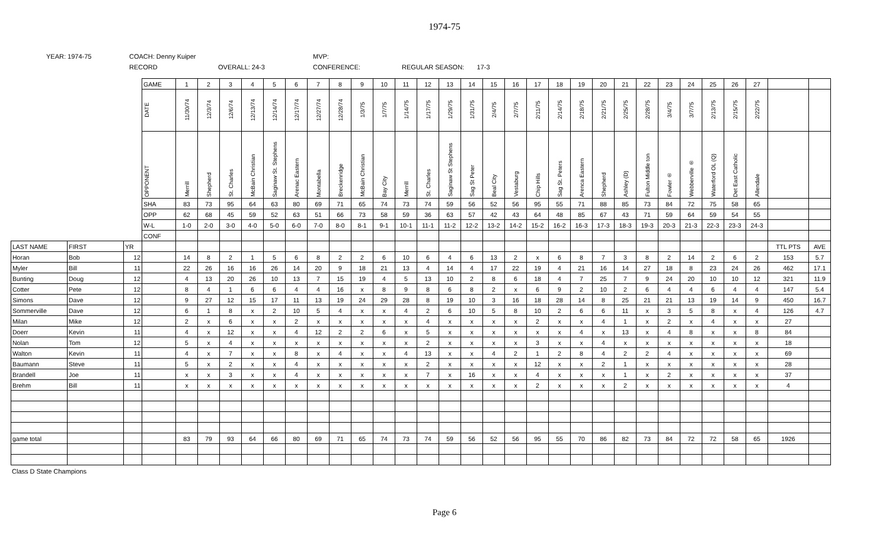1974-75
YEAR: 1974-75
COACH: Denny Kuiper
RECORD
OVERALL: 24-3
MVP:
CONFERENCE:
REGULAR SEASON: 17-3
| | | | GAME | 1 | 2 | 3 | 4 | 5 | 6 | 7 | 8 | 9 | 10 | 11 | 12 | 13 | 14 | 15 | 16 | 17 | 18 | 19 | 20 | 21 | 22 | 23 | 24 | 25 | 26 | 27 | | |
| | | | DATE | 11/30/74 | 12/3/74 | 12/6/74 | 12/13/74 | 12/14/74 | 12/17/74 | 12/27/74 | 12/28/74 | 1/3/75 | 1/7/75 | 1/14/75 | 1/17/75 | 1/29/75 | 1/31/75 | 2/4/75 | 2/7/75 | 2/11/75 | 2/14/75 | 2/18/75 | 2/21/75 | 2/25/75 | 2/28/75 | 3/4/75 | 3/7/75 | 2/13/75 | 2/15/75 | 2/22/75 | | |
| | | | OPPONENT | Merrill | Shepherd | St. Charles | McBain Christian | Saginaw St. Stephens | Arenac Eastern | Montabella | Breckenridge | McBain Christian | Bay City | Merrill | St. Charles | Saginaw St Stephens | Sag St Peter | Beal City | Vestaburg | Chip Hills | Sag St. Peters | Arenca Eastern | Shepherd | Ashley (D) | Fulton Middle ton | Fowler ® | Webberville ® | Waterford OL (Q) | Det East Catholic | Allendale | | |
| | | | SHA | 83 | 73 | 95 | 64 | 63 | 80 | 69 | 71 | 65 | 74 | 73 | 74 | 59 | 56 | 52 | 56 | 95 | 55 | 71 | 88 | 85 | 73 | 84 | 72 | 75 | 58 | 65 | | |
| | | | OPP | 62 | 68 | 45 | 59 | 52 | 63 | 51 | 66 | 73 | 58 | 59 | 36 | 63 | 57 | 42 | 43 | 64 | 48 | 85 | 67 | 43 | 71 | 59 | 64 | 59 | 54 | 55 | | |
| | | | W-L | 1-0 | 2-0 | 3-0 | 4-0 | 5-0 | 6-0 | 7-0 | 8-0 | 8-1 | 9-1 | 10-1 | 11-1 | 11-2 | 12-2 | 13-2 | 14-2 | 15-2 | 16-2 | 16-3 | 17-3 | 18-3 | 19-3 | 20-3 | 21-3 | 22-3 | 23-3 | 24-3 | | |
| | | | CONF | | | | | | | | | | | | | | | | | | | | | | | | | | | | | |
| LAST NAME | FIRST | YR | | | | | | | | | | | | | | | | | | | | | | | | | | | | | TTL PTS | AVE |
| Horan | Bob | 12 | | 14 | 8 | 2 | 1 | 5 | 6 | 8 | 2 | 2 | 6 | 10 | 6 | 4 | 6 | 13 | 2 | x | 6 | 8 | 7 | 3 | 8 | 2 | 14 | 2 | 6 | 2 | 153 | 5.7 |
| Myler | Bill | 11 | | 22 | 26 | 16 | 16 | 26 | 14 | 20 | 9 | 18 | 21 | 13 | 4 | 14 | 4 | 17 | 22 | 19 | 4 | 21 | 16 | 14 | 27 | 18 | 8 | 23 | 24 | 26 | 462 | 17.1 |
| Bunting | Doug | 12 | | 4 | 13 | 20 | 26 | 10 | 13 | 7 | 15 | 19 | 4 | 5 | 13 | 10 | 2 | 8 | 6 | 18 | 4 | 7 | 25 | 7 | 9 | 24 | 20 | 10 | 10 | 12 | 321 | 11.9 |
| Cotter | Pete | 12 | | 8 | 4 | 1 | 6 | 6 | 4 | 4 | 16 | x | 8 | 9 | 8 | 6 | 8 | 2 | x | 6 | 9 | 2 | 10 | 2 | 6 | 4 | 4 | 6 | 4 | 4 | 147 | 5.4 |
| Simons | Dave | 12 | | 9 | 27 | 12 | 15 | 17 | 11 | 13 | 19 | 24 | 29 | 28 | 8 | 19 | 10 | 3 | 16 | 18 | 28 | 14 | 8 | 25 | 21 | 21 | 13 | 19 | 14 | 9 | 450 | 16.7 |
| Sommerville | Dave | 12 | | 6 | 1 | 8 | x | 2 | 10 | 5 | 4 | x | x | 4 | 2 | 6 | 10 | 5 | 8 | 10 | 2 | 6 | 6 | 11 | x | 3 | 5 | 8 | x | 4 | 126 | 4.7 |
| Milan | Mike | 12 | | 2 | x | 6 | x | x | 2 | x | x | x | x | x | 4 | x | x | x | x | 2 | x | x | 4 | 1 | x | 2 | x | 4 | x | x | 27 | |
| Doerr | Kevin | 11 | | 4 | x | 12 | x | x | 4 | 12 | 2 | 2 | 6 | x | 5 | x | x | x | x | x | x | 4 | x | 13 | x | 4 | 8 | x | x | 8 | 84 | |
| Nolan | Tom | 12 | | 5 | x | 4 | x | x | x | x | x | x | x | x | 2 | x | x | x | x | 3 | x | x | 4 | x | x | x | x | x | x | x | 18 | |
| Walton | Kevin | 11 | | 4 | x | 7 | x | x | 8 | x | 4 | x | x | 4 | 13 | x | x | 4 | 2 | 1 | 2 | 8 | 4 | 2 | 2 | 4 | x | x | x | x | 69 | |
| Baumann | Steve | 11 | | 5 | x | 2 | x | x | 4 | x | x | x | x | x | 2 | x | x | x | x | 12 | x | x | 2 | 1 | x | x | x | x | x | x | 28 | |
| Brandell | Joe | 11 | | x | x | 3 | x | x | 4 | x | x | x | x | x | 7 | x | 16 | x | x | 4 | x | x | x | 1 | x | 2 | x | x | x | x | 37 | |
| Brehm | Bill | 11 | | x | x | x | x | x | x | x | x | x | x | x | x | x | x | x | x | 2 | x | x | x | 2 | x | x | x | x | x | x | 4 | |
| game total | | | | 83 | 79 | 93 | 64 | 66 | 80 | 69 | 71 | 65 | 74 | 73 | 74 | 59 | 56 | 52 | 56 | 95 | 55 | 70 | 86 | 82 | 73 | 84 | 72 | 72 | 58 | 65 | 1926 | |
Class D State Champions
Page 6